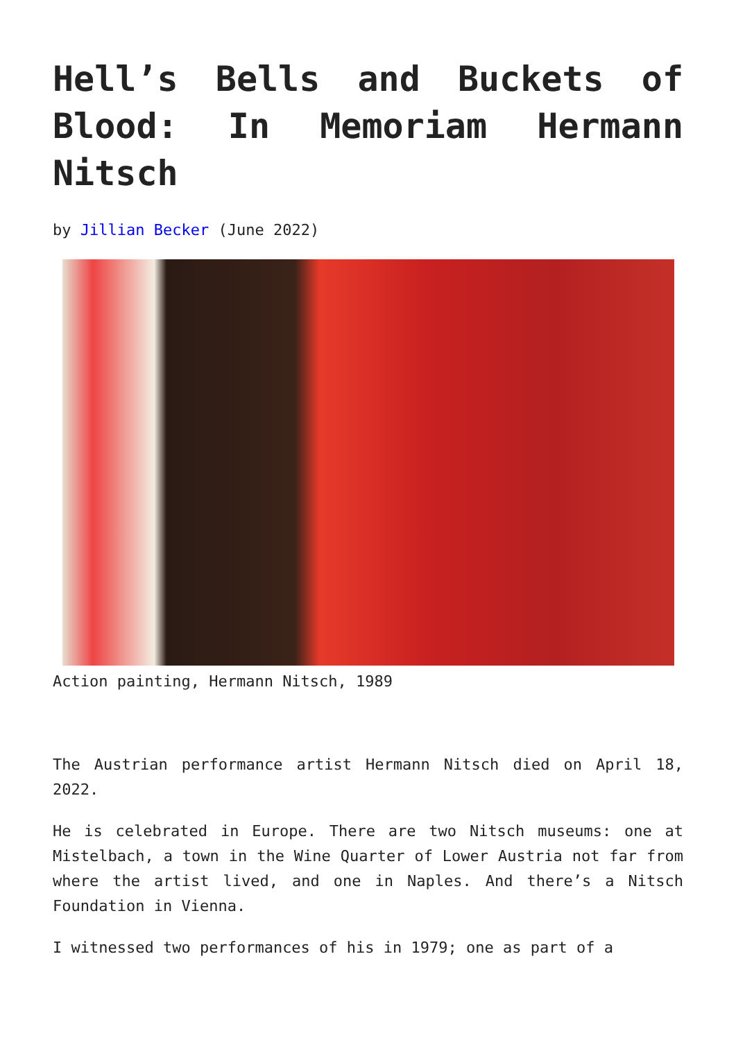Hell’s Bells and Buckets of Blood: In Memoriam Hermann Nitsch
by Jillian Becker (June 2022)
Action painting, Hermann Nitsch, 1989
The Austrian performance artist Hermann Nitsch died on April 18, 2022.
He is celebrated in Europe. There are two Nitsch museums: one at Mistelbach, a town in the Wine Quarter of Lower Austria not far from where the artist lived, and one in Naples. And there’s a Nitsch Foundation in Vienna.
I witnessed two performances of his in 1979; one as part of a